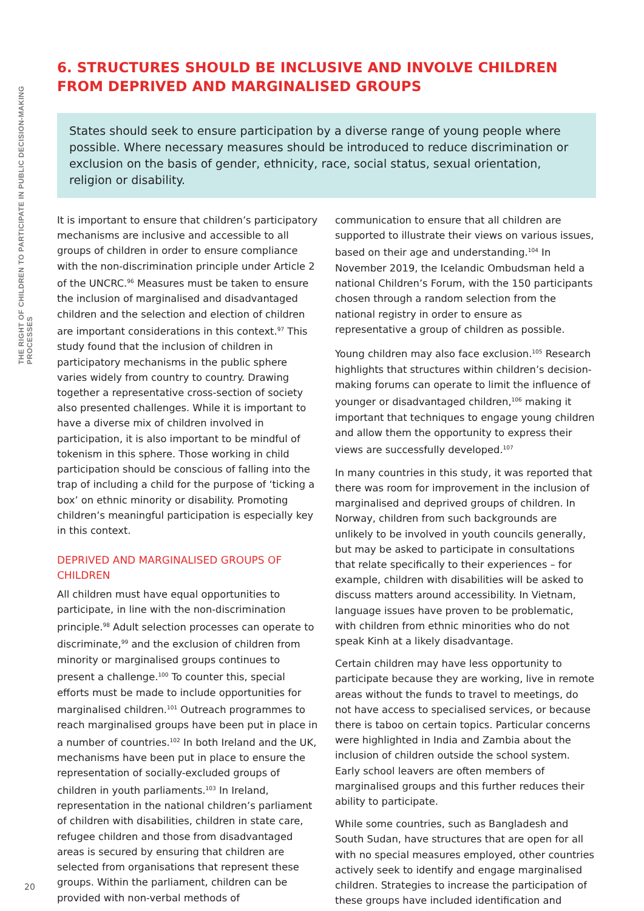THE RIGHT OF CHILDREN TO PARTICIPATE IN PUBLIC DECISION-MAKING PROCESSES
6. STRUCTURES SHOULD BE INCLUSIVE AND INVOLVE CHILDREN FROM DEPRIVED AND MARGINALISED GROUPS
States should seek to ensure participation by a diverse range of young people where possible. Where necessary measures should be introduced to reduce discrimination or exclusion on the basis of gender, ethnicity, race, social status, sexual orientation, religion or disability.
It is important to ensure that children’s participatory mechanisms are inclusive and accessible to all groups of children in order to ensure compliance with the non-discrimination principle under Article 2 of the UNCRC.<sup>96</sup> Measures must be taken to ensure the inclusion of marginalised and disadvantaged children and the selection and election of children are important considerations in this context.<sup>97</sup> This study found that the inclusion of children in participatory mechanisms in the public sphere varies widely from country to country. Drawing together a representative cross-section of society also presented challenges. While it is important to have a diverse mix of children involved in participation, it is also important to be mindful of tokenism in this sphere. Those working in child participation should be conscious of falling into the trap of including a child for the purpose of ‘ticking a box’ on ethnic minority or disability. Promoting children’s meaningful participation is especially key in this context.
DEPRIVED AND MARGINALISED GROUPS OF CHILDREN
All children must have equal opportunities to participate, in line with the non-discrimination principle.<sup>98</sup> Adult selection processes can operate to discriminate,<sup>99</sup> and the exclusion of children from minority or marginalised groups continues to present a challenge.<sup>100</sup> To counter this, special efforts must be made to include opportunities for marginalised children.<sup>101</sup> Outreach programmes to reach marginalised groups have been put in place in a number of countries.<sup>102</sup> In both Ireland and the UK, mechanisms have been put in place to ensure the representation of socially-excluded groups of children in youth parliaments.<sup>103</sup> In Ireland, representation in the national children’s parliament of children with disabilities, children in state care, refugee children and those from disadvantaged areas is secured by ensuring that children are selected from organisations that represent these groups. Within the parliament, children can be provided with non-verbal methods of communication to ensure that all children are supported to illustrate their views on various issues, based on their age and understanding.<sup>104</sup> In November 2019, the Icelandic Ombudsman held a national Children’s Forum, with the 150 participants chosen through a random selection from the national registry in order to ensure as representative a group of children as possible.
Young children may also face exclusion.<sup>105</sup> Research highlights that structures within children’s decision-making forums can operate to limit the influence of younger or disadvantaged children,<sup>106</sup> making it important that techniques to engage young children and allow them the opportunity to express their views are successfully developed.<sup>107</sup>
In many countries in this study, it was reported that there was room for improvement in the inclusion of marginalised and deprived groups of children. In Norway, children from such backgrounds are unlikely to be involved in youth councils generally, but may be asked to participate in consultations that relate specifically to their experiences – for example, children with disabilities will be asked to discuss matters around accessibility. In Vietnam, language issues have proven to be problematic, with children from ethnic minorities who do not speak Kinh at a likely disadvantage.
Certain children may have less opportunity to participate because they are working, live in remote areas without the funds to travel to meetings, do not have access to specialised services, or because there is taboo on certain topics. Particular concerns were highlighted in India and Zambia about the inclusion of children outside the school system. Early school leavers are often members of marginalised groups and this further reduces their ability to participate.
While some countries, such as Bangladesh and South Sudan, have structures that are open for all with no special measures employed, other countries actively seek to identify and engage marginalised children. Strategies to increase the participation of these groups have included identification and
20